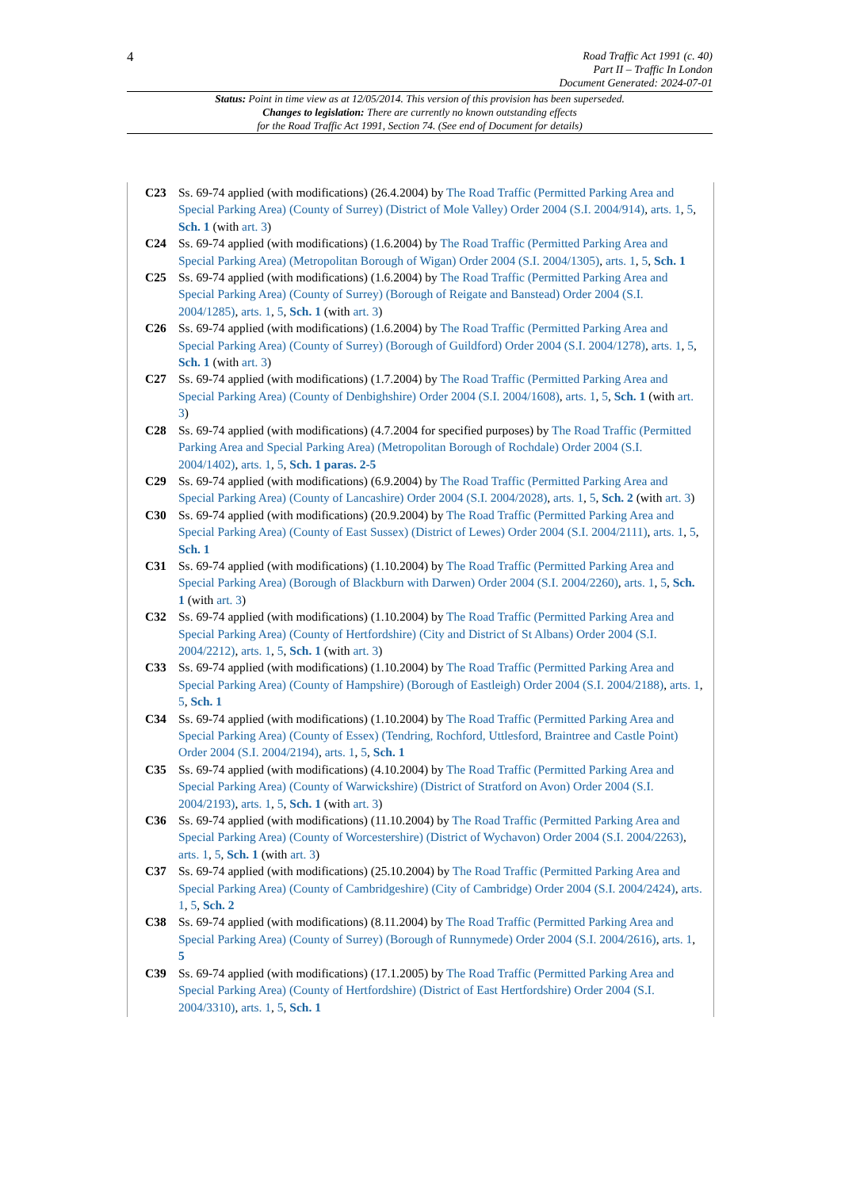4
Road Traffic Act 1991 (c. 40)
Part II – Traffic In London
Document Generated: 2024-07-01
Status: Point in time view as at 12/05/2014. This version of this provision has been superseded.
Changes to legislation: There are currently no known outstanding effects
for the Road Traffic Act 1991, Section 74. (See end of Document for details)
C23 Ss. 69-74 applied (with modifications) (26.4.2004) by The Road Traffic (Permitted Parking Area and Special Parking Area) (County of Surrey) (District of Mole Valley) Order 2004 (S.I. 2004/914), arts. 1, 5, Sch. 1 (with art. 3)
C24 Ss. 69-74 applied (with modifications) (1.6.2004) by The Road Traffic (Permitted Parking Area and Special Parking Area) (Metropolitan Borough of Wigan) Order 2004 (S.I. 2004/1305), arts. 1, 5, Sch. 1
C25 Ss. 69-74 applied (with modifications) (1.6.2004) by The Road Traffic (Permitted Parking Area and Special Parking Area) (County of Surrey) (Borough of Reigate and Banstead) Order 2004 (S.I. 2004/1285), arts. 1, 5, Sch. 1 (with art. 3)
C26 Ss. 69-74 applied (with modifications) (1.6.2004) by The Road Traffic (Permitted Parking Area and Special Parking Area) (County of Surrey) (Borough of Guildford) Order 2004 (S.I. 2004/1278), arts. 1, 5, Sch. 1 (with art. 3)
C27 Ss. 69-74 applied (with modifications) (1.7.2004) by The Road Traffic (Permitted Parking Area and Special Parking Area) (County of Denbighshire) Order 2004 (S.I. 2004/1608), arts. 1, 5, Sch. 1 (with art. 3)
C28 Ss. 69-74 applied (with modifications) (4.7.2004 for specified purposes) by The Road Traffic (Permitted Parking Area and Special Parking Area) (Metropolitan Borough of Rochdale) Order 2004 (S.I. 2004/1402), arts. 1, 5, Sch. 1 paras. 2-5
C29 Ss. 69-74 applied (with modifications) (6.9.2004) by The Road Traffic (Permitted Parking Area and Special Parking Area) (County of Lancashire) Order 2004 (S.I. 2004/2028), arts. 1, 5, Sch. 2 (with art. 3)
C30 Ss. 69-74 applied (with modifications) (20.9.2004) by The Road Traffic (Permitted Parking Area and Special Parking Area) (County of East Sussex) (District of Lewes) Order 2004 (S.I. 2004/2111), arts. 1, 5, Sch. 1
C31 Ss. 69-74 applied (with modifications) (1.10.2004) by The Road Traffic (Permitted Parking Area and Special Parking Area) (Borough of Blackburn with Darwen) Order 2004 (S.I. 2004/2260), arts. 1, 5, Sch. 1 (with art. 3)
C32 Ss. 69-74 applied (with modifications) (1.10.2004) by The Road Traffic (Permitted Parking Area and Special Parking Area) (County of Hertfordshire) (City and District of St Albans) Order 2004 (S.I. 2004/2212), arts. 1, 5, Sch. 1 (with art. 3)
C33 Ss. 69-74 applied (with modifications) (1.10.2004) by The Road Traffic (Permitted Parking Area and Special Parking Area) (County of Hampshire) (Borough of Eastleigh) Order 2004 (S.I. 2004/2188), arts. 1, 5, Sch. 1
C34 Ss. 69-74 applied (with modifications) (1.10.2004) by The Road Traffic (Permitted Parking Area and Special Parking Area) (County of Essex) (Tendring, Rochford, Uttlesford, Braintree and Castle Point) Order 2004 (S.I. 2004/2194), arts. 1, 5, Sch. 1
C35 Ss. 69-74 applied (with modifications) (4.10.2004) by The Road Traffic (Permitted Parking Area and Special Parking Area) (County of Warwickshire) (District of Stratford on Avon) Order 2004 (S.I. 2004/2193), arts. 1, 5, Sch. 1 (with art. 3)
C36 Ss. 69-74 applied (with modifications) (11.10.2004) by The Road Traffic (Permitted Parking Area and Special Parking Area) (County of Worcestershire) (District of Wychavon) Order 2004 (S.I. 2004/2263), arts. 1, 5, Sch. 1 (with art. 3)
C37 Ss. 69-74 applied (with modifications) (25.10.2004) by The Road Traffic (Permitted Parking Area and Special Parking Area) (County of Cambridgeshire) (City of Cambridge) Order 2004 (S.I. 2004/2424), arts. 1, 5, Sch. 2
C38 Ss. 69-74 applied (with modifications) (8.11.2004) by The Road Traffic (Permitted Parking Area and Special Parking Area) (County of Surrey) (Borough of Runnymede) Order 2004 (S.I. 2004/2616), arts. 1, 5
C39 Ss. 69-74 applied (with modifications) (17.1.2005) by The Road Traffic (Permitted Parking Area and Special Parking Area) (County of Hertfordshire) (District of East Hertfordshire) Order 2004 (S.I. 2004/3310), arts. 1, 5, Sch. 1